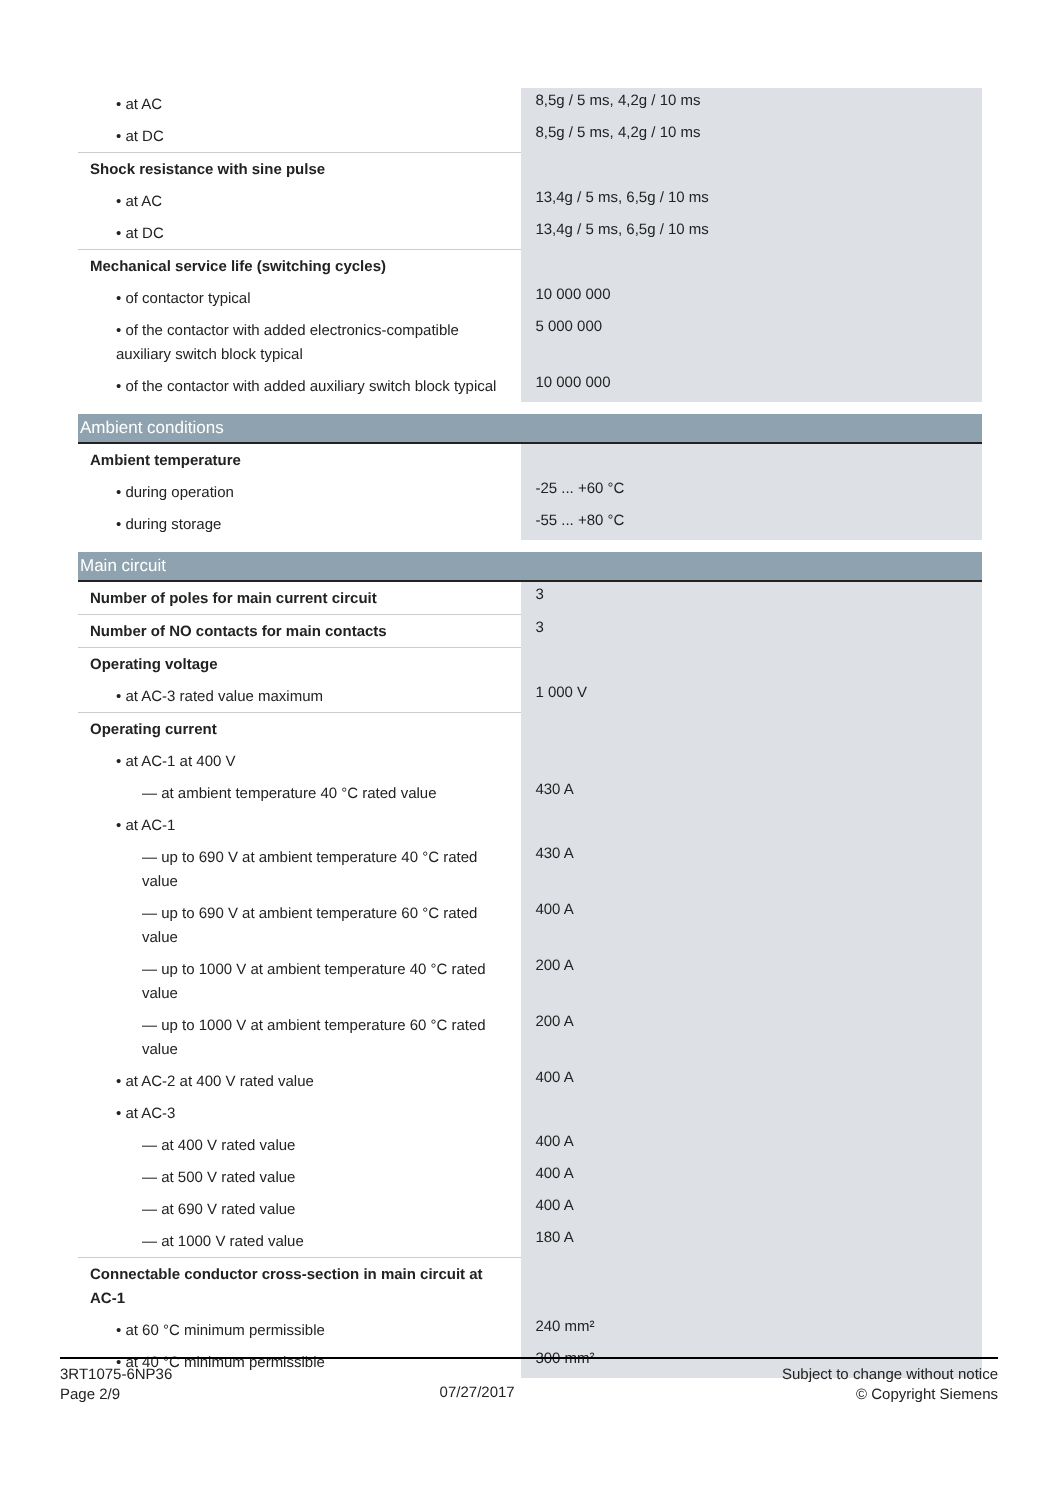| • at AC | 8,5g / 5 ms, 4,2g / 10 ms |
| • at DC | 8,5g / 5 ms, 4,2g / 10 ms |
| Shock resistance with sine pulse | |
| • at AC | 13,4g / 5 ms, 6,5g / 10 ms |
| • at DC | 13,4g / 5 ms, 6,5g / 10 ms |
| Mechanical service life (switching cycles) | |
| • of contactor typical | 10 000 000 |
| • of the contactor with added electronics-compatible auxiliary switch block typical | 5 000 000 |
| • of the contactor with added auxiliary switch block typical | 10 000 000 |
| Ambient conditions | |
| Ambient temperature | |
| • during operation | -25 ... +60 °C |
| • during storage | -55 ... +80 °C |
| Main circuit | |
| Number of poles for main current circuit | 3 |
| Number of NO contacts for main contacts | 3 |
| Operating voltage | |
| • at AC-3 rated value maximum | 1 000 V |
| Operating current | |
| • at AC-1 at 400 V | |
| — at ambient temperature 40 °C rated value | 430 A |
| • at AC-1 | |
| — up to 690 V at ambient temperature 40 °C rated value | 430 A |
| — up to 690 V at ambient temperature 60 °C rated value | 400 A |
| — up to 1000 V at ambient temperature 40 °C rated value | 200 A |
| — up to 1000 V at ambient temperature 60 °C rated value | 200 A |
| • at AC-2 at 400 V rated value | 400 A |
| • at AC-3 | |
| — at 400 V rated value | 400 A |
| — at 500 V rated value | 400 A |
| — at 690 V rated value | 400 A |
| — at 1000 V rated value | 180 A |
| Connectable conductor cross-section in main circuit at AC-1 | |
| • at 60 °C minimum permissible | 240 mm² |
| • at 40 °C minimum permissible | 300 mm² |
3RT1075-6NP36
Page 2/9
07/27/2017
Subject to change without notice
© Copyright Siemens